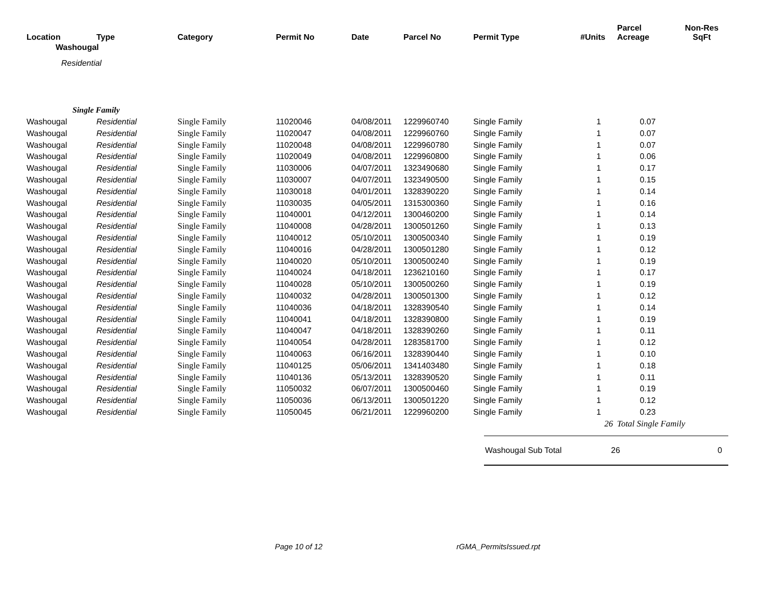| Location | Type | Category | Permit No | Date | Parcel No | Permit Type | #Units | Parcel Acreage | Non-Res SqFt |
| --- | --- | --- | --- | --- | --- | --- | --- | --- | --- |
| Washougal | | | | | | | | | |
| Residential | | | | | | | | | |
| Single Family | | | | | | | | | |
| Washougal | Residential | Single Family | 11020046 | 04/08/2011 | 1229960740 | Single Family | 1 | 0.07 | |
| Washougal | Residential | Single Family | 11020047 | 04/08/2011 | 1229960760 | Single Family | 1 | 0.07 | |
| Washougal | Residential | Single Family | 11020048 | 04/08/2011 | 1229960780 | Single Family | 1 | 0.07 | |
| Washougal | Residential | Single Family | 11020049 | 04/08/2011 | 1229960800 | Single Family | 1 | 0.06 | |
| Washougal | Residential | Single Family | 11030006 | 04/07/2011 | 1323490680 | Single Family | 1 | 0.17 | |
| Washougal | Residential | Single Family | 11030007 | 04/07/2011 | 1323490500 | Single Family | 1 | 0.15 | |
| Washougal | Residential | Single Family | 11030018 | 04/01/2011 | 1328390220 | Single Family | 1 | 0.14 | |
| Washougal | Residential | Single Family | 11030035 | 04/05/2011 | 1315300360 | Single Family | 1 | 0.16 | |
| Washougal | Residential | Single Family | 11040001 | 04/12/2011 | 1300460200 | Single Family | 1 | 0.14 | |
| Washougal | Residential | Single Family | 11040008 | 04/28/2011 | 1300501260 | Single Family | 1 | 0.13 | |
| Washougal | Residential | Single Family | 11040012 | 05/10/2011 | 1300500340 | Single Family | 1 | 0.19 | |
| Washougal | Residential | Single Family | 11040016 | 04/28/2011 | 1300501280 | Single Family | 1 | 0.12 | |
| Washougal | Residential | Single Family | 11040020 | 05/10/2011 | 1300500240 | Single Family | 1 | 0.19 | |
| Washougal | Residential | Single Family | 11040024 | 04/18/2011 | 1236210160 | Single Family | 1 | 0.17 | |
| Washougal | Residential | Single Family | 11040028 | 05/10/2011 | 1300500260 | Single Family | 1 | 0.19 | |
| Washougal | Residential | Single Family | 11040032 | 04/28/2011 | 1300501300 | Single Family | 1 | 0.12 | |
| Washougal | Residential | Single Family | 11040036 | 04/18/2011 | 1328390540 | Single Family | 1 | 0.14 | |
| Washougal | Residential | Single Family | 11040041 | 04/18/2011 | 1328390800 | Single Family | 1 | 0.19 | |
| Washougal | Residential | Single Family | 11040047 | 04/18/2011 | 1328390260 | Single Family | 1 | 0.11 | |
| Washougal | Residential | Single Family | 11040054 | 04/28/2011 | 1283581700 | Single Family | 1 | 0.12 | |
| Washougal | Residential | Single Family | 11040063 | 06/16/2011 | 1328390440 | Single Family | 1 | 0.10 | |
| Washougal | Residential | Single Family | 11040125 | 05/06/2011 | 1341403480 | Single Family | 1 | 0.18 | |
| Washougal | Residential | Single Family | 11040136 | 05/13/2011 | 1328390520 | Single Family | 1 | 0.11 | |
| Washougal | Residential | Single Family | 11050032 | 06/07/2011 | 1300500460 | Single Family | 1 | 0.19 | |
| Washougal | Residential | Single Family | 11050036 | 06/13/2011 | 1300501220 | Single Family | 1 | 0.12 | |
| Washougal | Residential | Single Family | 11050045 | 06/21/2011 | 1229960200 | Single Family | 1 | 0.23 | |
| | | | | | | | 26 | Total Single Family | |
Washougal Sub Total 26 0
Page 10 of 12 rGMA_PermitsIssued.rpt